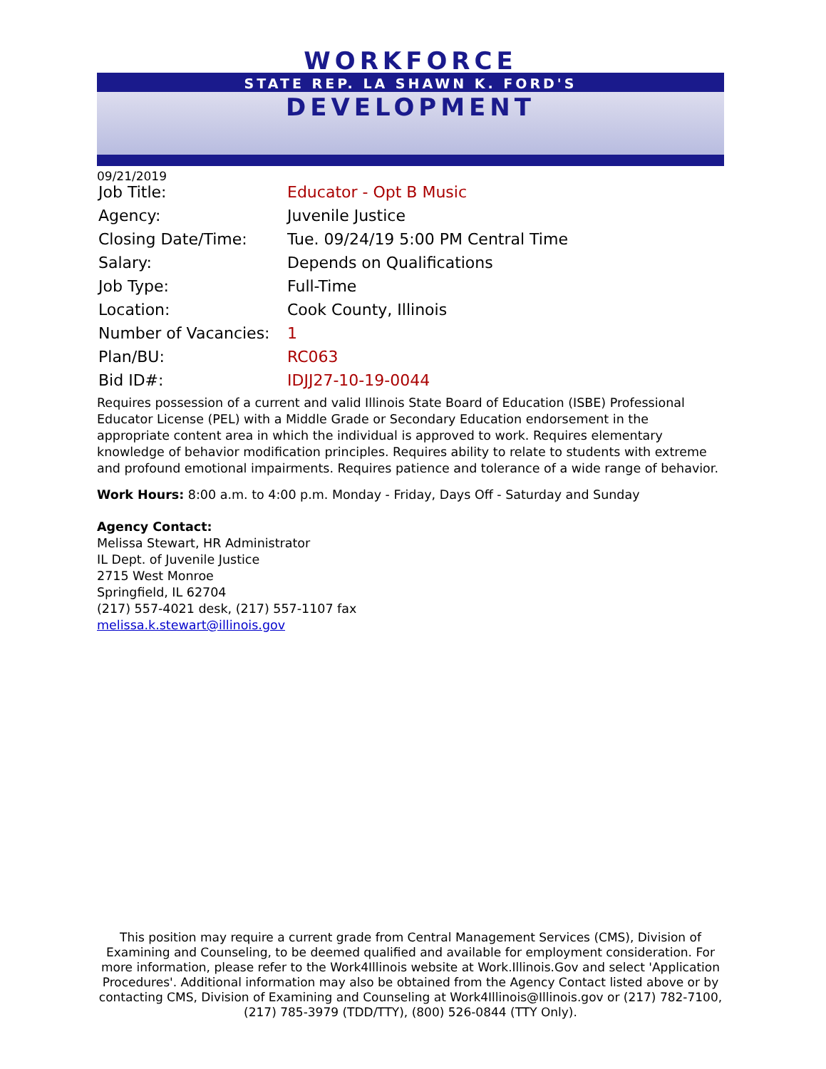WORKFORCE
STATE REP. LA SHAWN K. FORD'S
DEVELOPMENT
09/21/2019
| Job Title: | Educator - Opt B Music |
| Agency: | Juvenile Justice |
| Closing Date/Time: | Tue. 09/24/19 5:00 PM Central Time |
| Salary: | Depends on Qualifications |
| Job Type: | Full-Time |
| Location: | Cook County, Illinois |
| Number of Vacancies: | 1 |
| Plan/BU: | RC063 |
| Bid ID#: | IDJJ27-10-19-0044 |
Requires possession of a current and valid Illinois State Board of Education (ISBE) Professional Educator License (PEL) with a Middle Grade or Secondary Education endorsement in the appropriate content area in which the individual is approved to work. Requires elementary knowledge of behavior modification principles. Requires ability to relate to students with extreme and profound emotional impairments. Requires patience and tolerance of a wide range of behavior.
Work Hours: 8:00 a.m. to 4:00 p.m. Monday - Friday, Days Off - Saturday and Sunday
Agency Contact:
Melissa Stewart, HR Administrator
IL Dept. of Juvenile Justice
2715 West Monroe
Springfield, IL 62704
(217) 557-4021 desk, (217) 557-1107 fax
melissa.k.stewart@illinois.gov
This position may require a current grade from Central Management Services (CMS), Division of Examining and Counseling, to be deemed qualified and available for employment consideration. For more information, please refer to the Work4Illinois website at Work.Illinois.Gov and select 'Application Procedures'. Additional information may also be obtained from the Agency Contact listed above or by contacting CMS, Division of Examining and Counseling at Work4Illinois@Illinois.gov or (217) 782-7100, (217) 785-3979 (TDD/TTY), (800) 526-0844 (TTY Only).